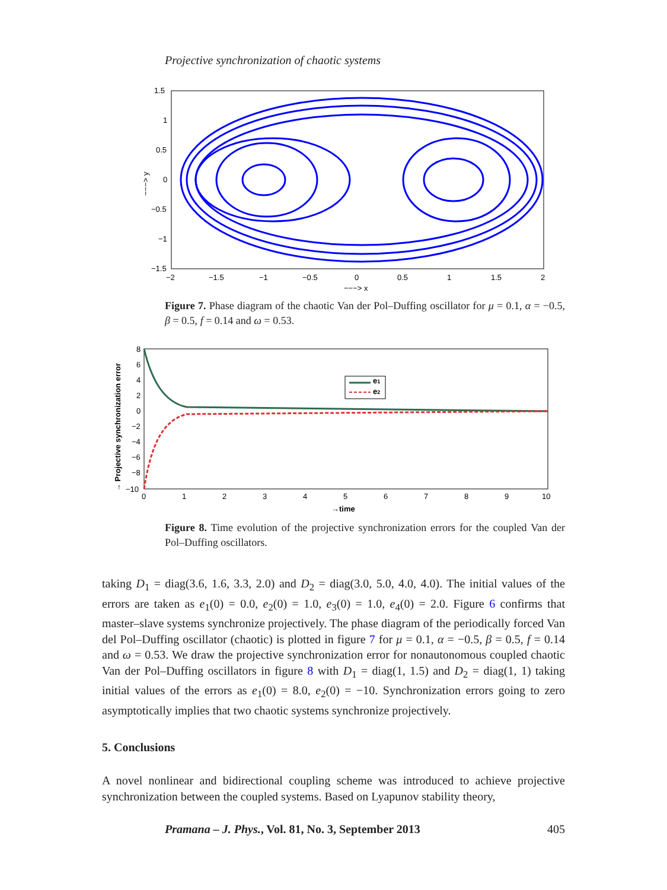Projective synchronization of chaotic systems
1.5
1
0.5
0
−0.5
−1
−1.5
−2
−1.5
−1
−0.5
0
0.5
1
1.5
2
−−−> x
−−−> y
Figure 7. Phase diagram of the chaotic Van der Pol–Duffing oscillator for μ = 0.1, α = −0.5, β = 0.5, f = 0.14 and ω = 0.53.
e1
e2
8
6
4
2
0
−2
−4
−6
−8
−10
0
1
2
3
4
5
6
7
8
9
10
→time
→ Projective synchronization error
Figure 8. Time evolution of the projective synchronization errors for the coupled Van der Pol–Duffing oscillators.
taking D<sub>1</sub> = diag(3.6, 1.6, 3.3, 2.0) and D<sub>2</sub> = diag(3.0, 5.0, 4.0, 4.0). The initial values of the errors are taken as e<sub>1</sub>(0) = 0.0, e<sub>2</sub>(0) = 1.0, e<sub>3</sub>(0) = 1.0, e<sub>4</sub>(0) = 2.0. Figure 6 confirms that master–slave systems synchronize projectively. The phase diagram of the periodically forced Van del Pol–Duffing oscillator (chaotic) is plotted in figure 7 for μ = 0.1, α = −0.5, β = 0.5, f = 0.14 and ω = 0.53. We draw the projective synchronization error for nonautonomous coupled chaotic Van der Pol–Duffing oscillators in figure 8 with D<sub>1</sub> = diag(1, 1.5) and D<sub>2</sub> = diag(1, 1) taking initial values of the errors as e<sub>1</sub>(0) = 8.0, e<sub>2</sub>(0) = −10. Synchronization errors going to zero asymptotically implies that two chaotic systems synchronize projectively.
5. Conclusions
A novel nonlinear and bidirectional coupling scheme was introduced to achieve projective synchronization between the coupled systems. Based on Lyapunov stability theory,
Pramana – J. Phys., Vol. 81, No. 3, September 2013 405